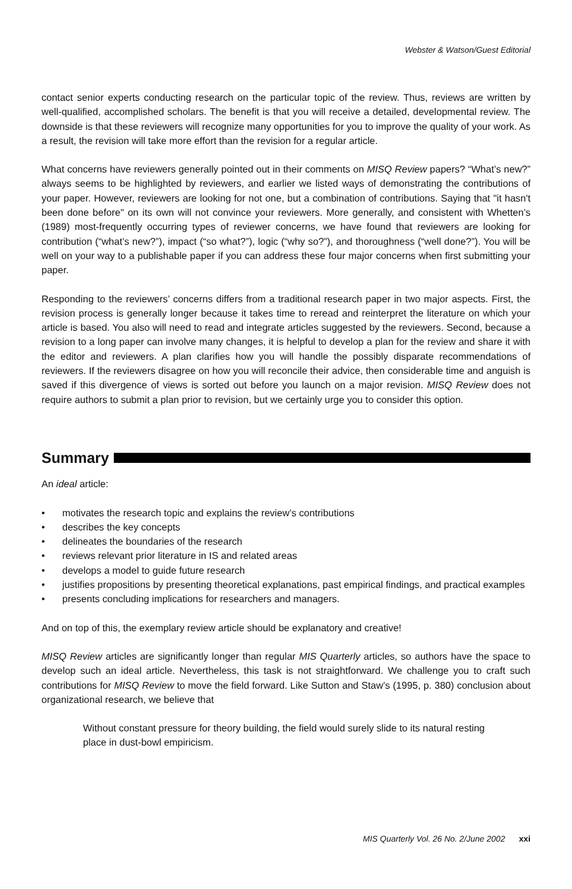Webster & Watson/Guest Editorial
contact senior experts conducting research on the particular topic of the review. Thus, reviews are written by well-qualified, accomplished scholars. The benefit is that you will receive a detailed, developmental review. The downside is that these reviewers will recognize many opportunities for you to improve the quality of your work. As a result, the revision will take more effort than the revision for a regular article.
What concerns have reviewers generally pointed out in their comments on MISQ Review papers? “What’s new?” always seems to be highlighted by reviewers, and earlier we listed ways of demonstrating the contributions of your paper. However, reviewers are looking for not one, but a combination of contributions. Saying that "it hasn't been done before" on its own will not convince your reviewers. More generally, and consistent with Whetten’s (1989) most-frequently occurring types of reviewer concerns, we have found that reviewers are looking for contribution (“what’s new?”), impact (“so what?”), logic (“why so?”), and thoroughness (“well done?”). You will be well on your way to a publishable paper if you can address these four major concerns when first submitting your paper.
Responding to the reviewers’ concerns differs from a traditional research paper in two major aspects. First, the revision process is generally longer because it takes time to reread and reinterpret the literature on which your article is based. You also will need to read and integrate articles suggested by the reviewers. Second, because a revision to a long paper can involve many changes, it is helpful to develop a plan for the review and share it with the editor and reviewers. A plan clarifies how you will handle the possibly disparate recommendations of reviewers. If the reviewers disagree on how you will reconcile their advice, then considerable time and anguish is saved if this divergence of views is sorted out before you launch on a major revision. MISQ Review does not require authors to submit a plan prior to revision, but we certainly urge you to consider this option.
Summary
An ideal article:
• motivates the research topic and explains the review’s contributions
• describes the key concepts
• delineates the boundaries of the research
• reviews relevant prior literature in IS and related areas
• develops a model to guide future research
• justifies propositions by presenting theoretical explanations, past empirical findings, and practical examples
• presents concluding implications for researchers and managers.
And on top of this, the exemplary review article should be explanatory and creative!
MISQ Review articles are significantly longer than regular MIS Quarterly articles, so authors have the space to develop such an ideal article. Nevertheless, this task is not straightforward. We challenge you to craft such contributions for MISQ Review to move the field forward. Like Sutton and Staw’s (1995, p. 380) conclusion about organizational research, we believe that
Without constant pressure for theory building, the field would surely slide to its natural resting place in dust-bowl empiricism.
MIS Quarterly Vol. 26 No. 2/June 2002 xxi